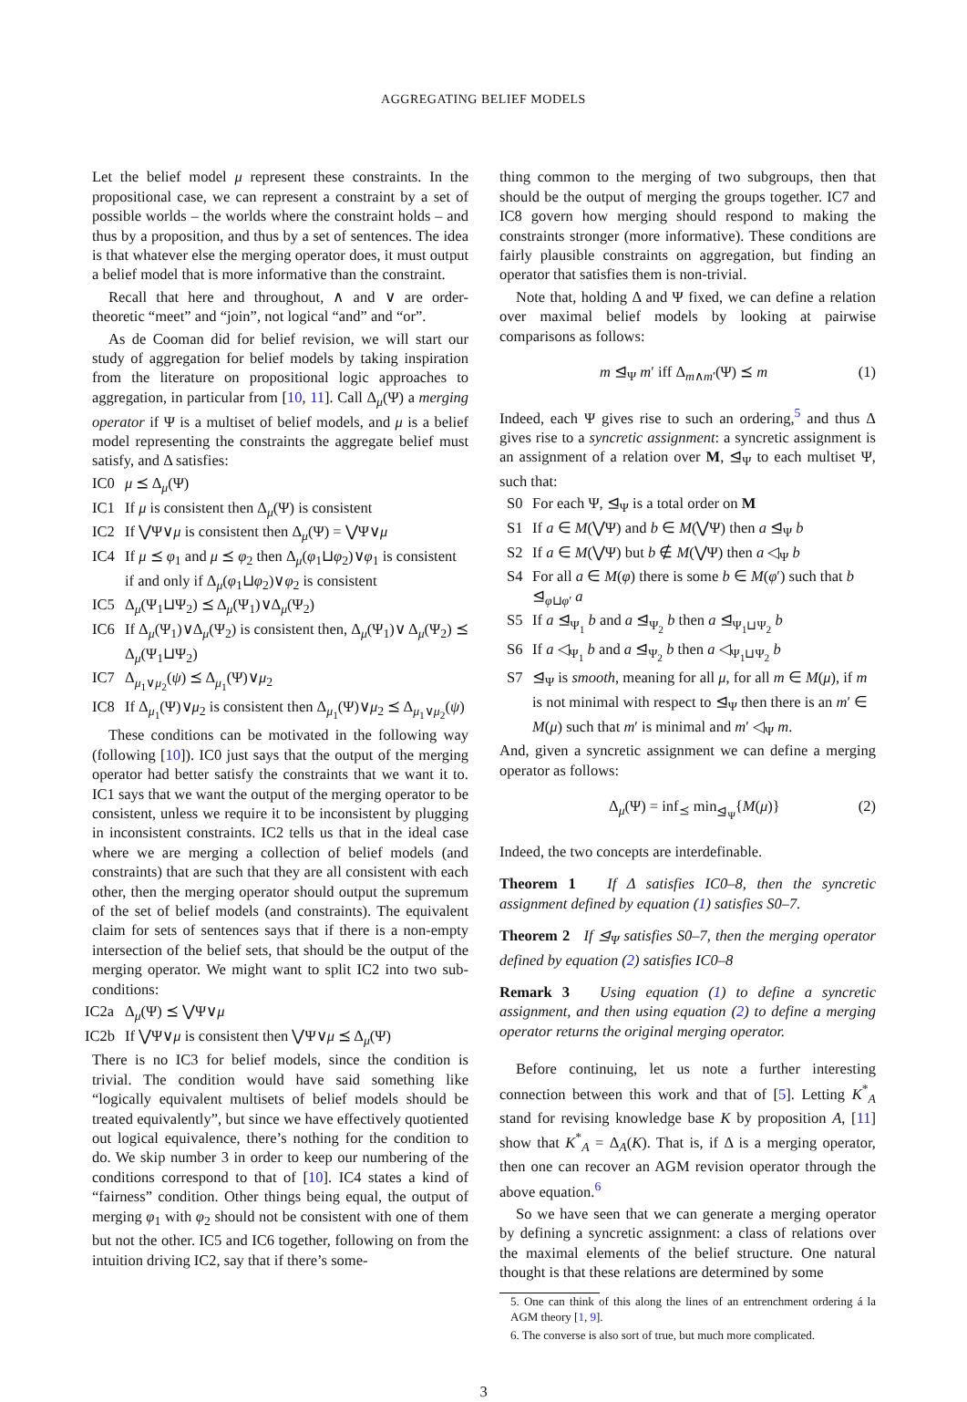AGGREGATING BELIEF MODELS
Let the belief model μ represent these constraints. In the propositional case, we can represent a constraint by a set of possible worlds – the worlds where the constraint holds – and thus by a proposition, and thus by a set of sentences. The idea is that whatever else the merging operator does, it must output a belief model that is more informative than the constraint.
Recall that here and throughout, ∧ and ∨ are order-theoretic “meet” and “join”, not logical “and” and “or”.
As de Cooman did for belief revision, we will start our study of aggregation for belief models by taking inspiration from the literature on propositional logic approaches to aggregation, in particular from [10, 11]. Call Δ<sub>μ</sub>(Ψ) a merging operator if Ψ is a multiset of belief models, and μ is a belief model representing the constraints the aggregate belief must satisfy, and Δ satisfies:
IC0 μ ⪯ Δ<sub>μ</sub>(Ψ)
IC1 If μ is consistent then Δ<sub>μ</sub>(Ψ) is consistent
IC2 If ⋁Ψ∨μ is consistent then Δ<sub>μ</sub>(Ψ) = ⋁Ψ∨μ
IC4 If μ ⪯ φ<sub>1</sub> and μ ⪯ φ<sub>2</sub> then Δ<sub>μ</sub>(φ<sub>1</sub>⊔φ<sub>2</sub>)∨φ<sub>1</sub> is consistent if and only if Δ<sub>μ</sub>(φ<sub>1</sub>⊔φ<sub>2</sub>)∨φ<sub>2</sub> is consistent
IC5 Δ<sub>μ</sub>(Ψ<sub>1</sub>⊔Ψ<sub>2</sub>) ⪯ Δ<sub>μ</sub>(Ψ<sub>1</sub>)∨Δ<sub>μ</sub>(Ψ<sub>2</sub>)
IC6 If Δ<sub>μ</sub>(Ψ<sub>1</sub>)∨Δ<sub>μ</sub>(Ψ<sub>2</sub>) is consistent then, Δ<sub>μ</sub>(Ψ<sub>1</sub>)∨ Δ<sub>μ</sub>(Ψ<sub>2</sub>) ⪯ Δ<sub>μ</sub>(Ψ<sub>1</sub>⊔Ψ<sub>2</sub>)
IC7 Δ<sub>μ<sub>1</sub>∨μ<sub>2</sub></sub>(ψ) ⪯ Δ<sub>μ<sub>1</sub></sub>(Ψ)∨μ<sub>2</sub>
IC8 If Δ<sub>μ<sub>1</sub></sub>(Ψ)∨μ<sub>2</sub> is consistent then Δ<sub>μ<sub>1</sub></sub>(Ψ)∨μ<sub>2</sub> ⪯ Δ<sub>μ<sub>1</sub>∨μ<sub>2</sub></sub>(ψ)
These conditions can be motivated in the following way (following [10]). IC0 just says that the output of the merging operator had better satisfy the constraints that we want it to. IC1 says that we want the output of the merging operator to be consistent, unless we require it to be inconsistent by plugging in inconsistent constraints. IC2 tells us that in the ideal case where we are merging a collection of belief models (and constraints) that are such that they are all consistent with each other, then the merging operator should output the supremum of the set of belief models (and constraints). The equivalent claim for sets of sentences says that if there is a non-empty intersection of the belief sets, that should be the output of the merging operator. We might want to split IC2 into two sub-conditions:
IC2a Δ<sub>μ</sub>(Ψ) ⪯ ⋁Ψ∨μ
IC2b If ⋁Ψ∨μ is consistent then ⋁Ψ∨μ ⪯ Δ<sub>μ</sub>(Ψ)
There is no IC3 for belief models, since the condition is trivial. The condition would have said something like “logically equivalent multisets of belief models should be treated equivalently”, but since we have effectively quotiented out logical equivalence, there’s nothing for the condition to do. We skip number 3 in order to keep our numbering of the conditions correspond to that of [10]. IC4 states a kind of “fairness” condition. Other things being equal, the output of merging φ<sub>1</sub> with φ<sub>2</sub> should not be consistent with one of them but not the other. IC5 and IC6 together, following on from the intuition driving IC2, say that if there’s some-
thing common to the merging of two subgroups, then that should be the output of merging the groups together. IC7 and IC8 govern how merging should respond to making the constraints stronger (more informative). These conditions are fairly plausible constraints on aggregation, but finding an operator that satisfies them is non-trivial.
Note that, holding Δ and Ψ fixed, we can define a relation over maximal belief models by looking at pairwise comparisons as follows:
m ⊴<sub>Ψ</sub> m′ iff Δ<sub>m∧m′</sub>(Ψ) ⪯ m (1)
Indeed, each Ψ gives rise to such an ordering,<sup>5</sup> and thus Δ gives rise to a syncretic assignment: a syncretic assignment is an assignment of a relation over M, ⊴<sub>Ψ</sub> to each multiset Ψ, such that:
S0 For each Ψ, ⊴<sub>Ψ</sub> is a total order on M
S1 If a ∈ M(⋁Ψ) and b ∈ M(⋁Ψ) then a ⊴<sub>Ψ</sub> b
S2 If a ∈ M(⋁Ψ) but b ∉ M(⋁Ψ) then a ◁<sub>Ψ</sub> b
S4 For all a ∈ M(φ) there is some b ∈ M(φ′) such that b ⊴<sub>φ⊔φ′</sub> a
S5 If a ⊴<sub>Ψ<sub>1</sub></sub> b and a ⊴<sub>Ψ<sub>2</sub></sub> b then a ⊴<sub>Ψ<sub>1</sub>⊔Ψ<sub>2</sub></sub> b
S6 If a ◁<sub>Ψ<sub>1</sub></sub> b and a ⊴<sub>Ψ<sub>2</sub></sub> b then a ◁<sub>Ψ<sub>1</sub>⊔Ψ<sub>2</sub></sub> b
S7 ⊴<sub>Ψ</sub> is smooth, meaning for all μ, for all m ∈ M(μ), if m is not minimal with respect to ⊴<sub>Ψ</sub> then there is an m′ ∈ M(μ) such that m′ is minimal and m′ ◁<sub>Ψ</sub> m.
And, given a syncretic assignment we can define a merging operator as follows:
Δ<sub>μ</sub>(Ψ) = inf<sub>⪯</sub> min<sub>⊴<sub>Ψ</sub></sub>{M(μ)} (2)
Indeed, the two concepts are interdefinable.
Theorem 1 If Δ satisfies IC0–8, then the syncretic assignment defined by equation (1) satisfies S0–7.
Theorem 2 If ⊴<sub>Ψ</sub> satisfies S0–7, then the merging operator defined by equation (2) satisfies IC0–8
Remark 3 Using equation (1) to define a syncretic assignment, and then using equation (2) to define a merging operator returns the original merging operator.
Before continuing, let us note a further interesting connection between this work and that of [5]. Letting K<sup>*</sup><sub>A</sub> stand for revising knowledge base K by proposition A, [11] show that K<sup>*</sup><sub>A</sub> = Δ<sub>A</sub>(K). That is, if Δ is a merging operator, then one can recover an AGM revision operator through the above equation.<sup>6</sup>
So we have seen that we can generate a merging operator by defining a syncretic assignment: a class of relations over the maximal elements of the belief structure. One natural thought is that these relations are determined by some
5. One can think of this along the lines of an entrenchment ordering á la AGM theory [1, 9].
6. The converse is also sort of true, but much more complicated.
3